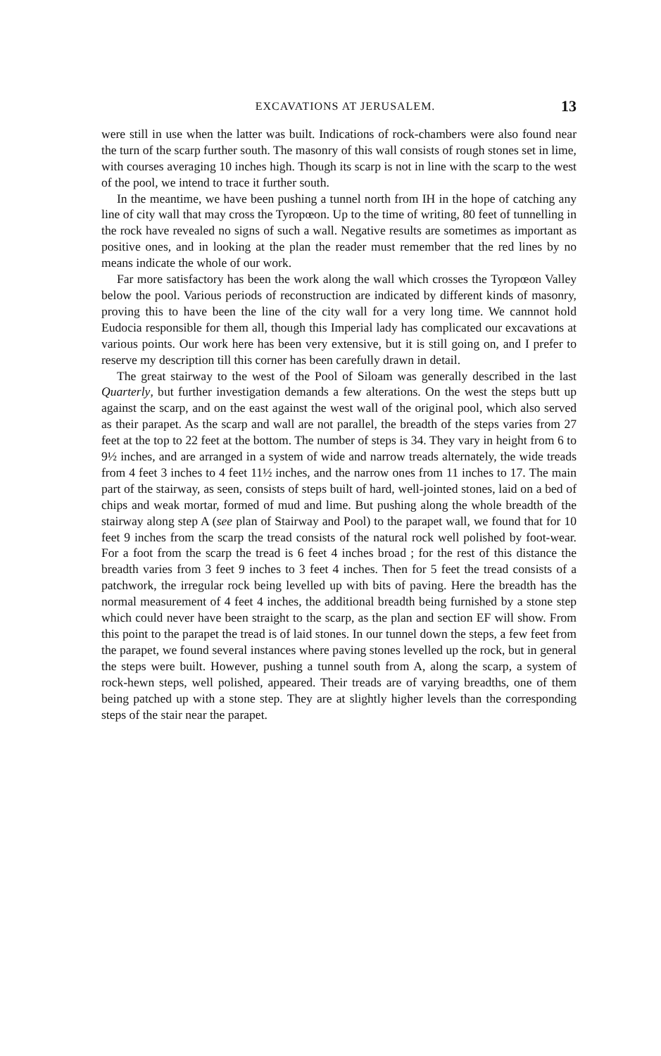EXCAVATIONS AT JERUSALEM. 13
were still in use when the latter was built. Indications of rock-chambers were also found near the turn of the scarp further south. The masonry of this wall consists of rough stones set in lime, with courses averaging 10 inches high. Though its scarp is not in line with the scarp to the west of the pool, we intend to trace it further south.
In the meantime, we have been pushing a tunnel north from IH in the hope of catching any line of city wall that may cross the Tyropœon. Up to the time of writing, 80 feet of tunnelling in the rock have revealed no signs of such a wall. Negative results are sometimes as important as positive ones, and in looking at the plan the reader must remember that the red lines by no means indicate the whole of our work.
Far more satisfactory has been the work along the wall which crosses the Tyropœon Valley below the pool. Various periods of reconstruction are indicated by different kinds of masonry, proving this to have been the line of the city wall for a very long time. We cannnot hold Eudocia responsible for them all, though this Imperial lady has complicated our excavations at various points. Our work here has been very extensive, but it is still going on, and I prefer to reserve my description till this corner has been carefully drawn in detail.
The great stairway to the west of the Pool of Siloam was generally described in the last Quarterly, but further investigation demands a few alterations. On the west the steps butt up against the scarp, and on the east against the west wall of the original pool, which also served as their parapet. As the scarp and wall are not parallel, the breadth of the steps varies from 27 feet at the top to 22 feet at the bottom. The number of steps is 34. They vary in height from 6 to 9½ inches, and are arranged in a system of wide and narrow treads alternately, the wide treads from 4 feet 3 inches to 4 feet 11½ inches, and the narrow ones from 11 inches to 17. The main part of the stairway, as seen, consists of steps built of hard, well-jointed stones, laid on a bed of chips and weak mortar, formed of mud and lime. But pushing along the whole breadth of the stairway along step A (see plan of Stairway and Pool) to the parapet wall, we found that for 10 feet 9 inches from the scarp the tread consists of the natural rock well polished by foot-wear. For a foot from the scarp the tread is 6 feet 4 inches broad ; for the rest of this distance the breadth varies from 3 feet 9 inches to 3 feet 4 inches. Then for 5 feet the tread consists of a patchwork, the irregular rock being levelled up with bits of paving. Here the breadth has the normal measurement of 4 feet 4 inches, the additional breadth being furnished by a stone step which could never have been straight to the scarp, as the plan and section EF will show. From this point to the parapet the tread is of laid stones. In our tunnel down the steps, a few feet from the parapet, we found several instances where paving stones levelled up the rock, but in general the steps were built. However, pushing a tunnel south from A, along the scarp, a system of rock-hewn steps, well polished, appeared. Their treads are of varying breadths, one of them being patched up with a stone step. They are at slightly higher levels than the corresponding steps of the stair near the parapet.